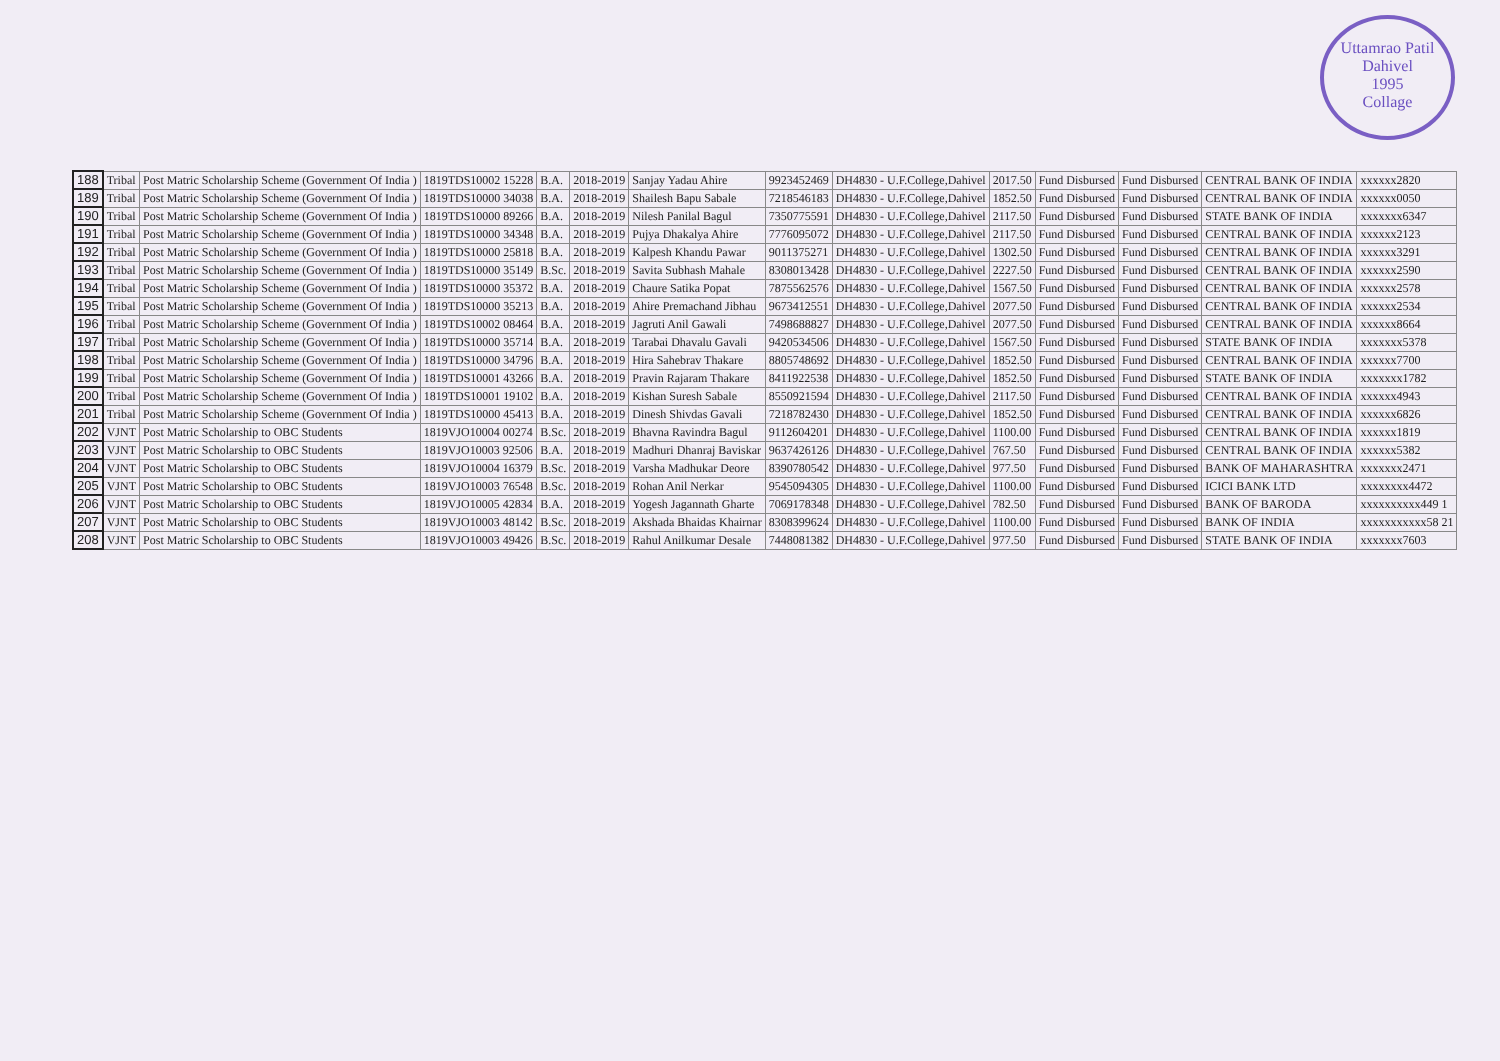Uttamrao Patil
Dahivel
1995
Collage
| 188 | Tribal | Post Matric Scholarship Scheme (Government Of India ) | 1819TDS10002 15228 | B.A. | 2018-2019 | Sanjay Yadau Ahire | 9923452469 | DH4830 - U.F.College,Dahivel | 2017.50 | Fund Disbursed | Fund Disbursed | CENTRAL BANK OF INDIA | xxxxxx2820 |
| 189 | Tribal | Post Matric Scholarship Scheme (Government Of India ) | 1819TDS10000 34038 | B.A. | 2018-2019 | Shailesh Bapu Sabale | 7218546183 | DH4830 - U.F.College,Dahivel | 1852.50 | Fund Disbursed | Fund Disbursed | CENTRAL BANK OF INDIA | xxxxxx0050 |
| 190 | Tribal | Post Matric Scholarship Scheme (Government Of India ) | 1819TDS10000 89266 | B.A. | 2018-2019 | Nilesh Panilal Bagul | 7350775591 | DH4830 - U.F.College,Dahivel | 2117.50 | Fund Disbursed | Fund Disbursed | STATE BANK OF INDIA | xxxxxxx6347 |
| 191 | Tribal | Post Matric Scholarship Scheme (Government Of India ) | 1819TDS10000 34348 | B.A. | 2018-2019 | Pujya Dhakalya Ahire | 7776095072 | DH4830 - U.F.College,Dahivel | 2117.50 | Fund Disbursed | Fund Disbursed | CENTRAL BANK OF INDIA | xxxxxx2123 |
| 192 | Tribal | Post Matric Scholarship Scheme (Government Of India ) | 1819TDS10000 25818 | B.A. | 2018-2019 | Kalpesh Khandu Pawar | 9011375271 | DH4830 - U.F.College,Dahivel | 1302.50 | Fund Disbursed | Fund Disbursed | CENTRAL BANK OF INDIA | xxxxxx3291 |
| 193 | Tribal | Post Matric Scholarship Scheme (Government Of India ) | 1819TDS10000 35149 | B.Sc. | 2018-2019 | Savita Subhash Mahale | 8308013428 | DH4830 - U.F.College,Dahivel | 2227.50 | Fund Disbursed | Fund Disbursed | CENTRAL BANK OF INDIA | xxxxxx2590 |
| 194 | Tribal | Post Matric Scholarship Scheme (Government Of India ) | 1819TDS10000 35372 | B.A. | 2018-2019 | Chaure Satika Popat | 7875562576 | DH4830 - U.F.College,Dahivel | 1567.50 | Fund Disbursed | Fund Disbursed | CENTRAL BANK OF INDIA | xxxxxx2578 |
| 195 | Tribal | Post Matric Scholarship Scheme (Government Of India ) | 1819TDS10000 35213 | B.A. | 2018-2019 | Ahire Premachand Jibhau | 9673412551 | DH4830 - U.F.College,Dahivel | 2077.50 | Fund Disbursed | Fund Disbursed | CENTRAL BANK OF INDIA | xxxxxx2534 |
| 196 | Tribal | Post Matric Scholarship Scheme (Government Of India ) | 1819TDS10002 08464 | B.A. | 2018-2019 | Jagruti Anil Gawali | 7498688827 | DH4830 - U.F.College,Dahivel | 2077.50 | Fund Disbursed | Fund Disbursed | CENTRAL BANK OF INDIA | xxxxxx8664 |
| 197 | Tribal | Post Matric Scholarship Scheme (Government Of India ) | 1819TDS10000 35714 | B.A. | 2018-2019 | Tarabai Dhavalu Gavali | 9420534506 | DH4830 - U.F.College,Dahivel | 1567.50 | Fund Disbursed | Fund Disbursed | STATE BANK OF INDIA | xxxxxxx5378 |
| 198 | Tribal | Post Matric Scholarship Scheme (Government Of India ) | 1819TDS10000 34796 | B.A. | 2018-2019 | Hira Sahebrav Thakare | 8805748692 | DH4830 - U.F.College,Dahivel | 1852.50 | Fund Disbursed | Fund Disbursed | CENTRAL BANK OF INDIA | xxxxxx7700 |
| 199 | Tribal | Post Matric Scholarship Scheme (Government Of India ) | 1819TDS10001 43266 | B.A. | 2018-2019 | Pravin Rajaram Thakare | 8411922538 | DH4830 - U.F.College,Dahivel | 1852.50 | Fund Disbursed | Fund Disbursed | STATE BANK OF INDIA | xxxxxxx1782 |
| 200 | Tribal | Post Matric Scholarship Scheme (Government Of India ) | 1819TDS10001 19102 | B.A. | 2018-2019 | Kishan Suresh Sabale | 8550921594 | DH4830 - U.F.College,Dahivel | 2117.50 | Fund Disbursed | Fund Disbursed | CENTRAL BANK OF INDIA | xxxxxx4943 |
| 201 | Tribal | Post Matric Scholarship Scheme (Government Of India ) | 1819TDS10000 45413 | B.A. | 2018-2019 | Dinesh Shivdas Gavali | 7218782430 | DH4830 - U.F.College,Dahivel | 1852.50 | Fund Disbursed | Fund Disbursed | CENTRAL BANK OF INDIA | xxxxxx6826 |
| 202 | VJNT | Post Matric Scholarship to OBC Students | 1819VJO10004 00274 | B.Sc. | 2018-2019 | Bhavna Ravindra Bagul | 9112604201 | DH4830 - U.F.College,Dahivel | 1100.00 | Fund Disbursed | Fund Disbursed | CENTRAL BANK OF INDIA | xxxxxx1819 |
| 203 | VJNT | Post Matric Scholarship to OBC Students | 1819VJO10003 92506 | B.A. | 2018-2019 | Madhuri Dhanraj Baviskar | 9637426126 | DH4830 - U.F.College,Dahivel | 767.50 | Fund Disbursed | Fund Disbursed | CENTRAL BANK OF INDIA | xxxxxx5382 |
| 204 | VJNT | Post Matric Scholarship to OBC Students | 1819VJO10004 16379 | B.Sc. | 2018-2019 | Varsha Madhukar Deore | 8390780542 | DH4830 - U.F.College,Dahivel | 977.50 | Fund Disbursed | Fund Disbursed | BANK OF MAHARASHTRA | xxxxxxx2471 |
| 205 | VJNT | Post Matric Scholarship to OBC Students | 1819VJO10003 76548 | B.Sc. | 2018-2019 | Rohan Anil Nerkar | 9545094305 | DH4830 - U.F.College,Dahivel | 1100.00 | Fund Disbursed | Fund Disbursed | ICICI BANK LTD | xxxxxxxx4472 |
| 206 | VJNT | Post Matric Scholarship to OBC Students | 1819VJO10005 42834 | B.A. | 2018-2019 | Yogesh Jagannath Gharte | 7069178348 | DH4830 - U.F.College,Dahivel | 782.50 | Fund Disbursed | Fund Disbursed | BANK OF BARODA | xxxxxxxxxx449 1 |
| 207 | VJNT | Post Matric Scholarship to OBC Students | 1819VJO10003 48142 | B.Sc. | 2018-2019 | Akshada Bhaidas Khairnar | 8308399624 | DH4830 - U.F.College,Dahivel | 1100.00 | Fund Disbursed | Fund Disbursed | BANK OF INDIA | xxxxxxxxxxx58 21 |
| 208 | VJNT | Post Matric Scholarship to OBC Students | 1819VJO10003 49426 | B.Sc. | 2018-2019 | Rahul Anilkumar Desale | 7448081382 | DH4830 - U.F.College,Dahivel | 977.50 | Fund Disbursed | Fund Disbursed | STATE BANK OF INDIA | xxxxxxx7603 |